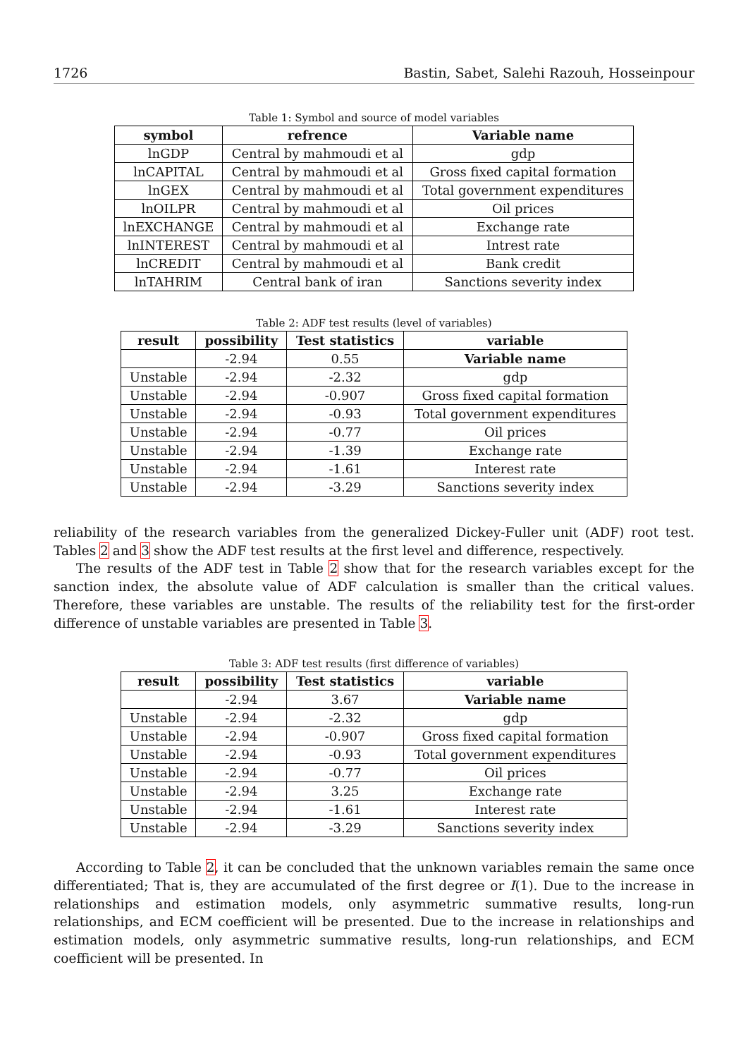1726 Bastin, Sabet, Salehi Razouh, Hosseinpour
Table 1: Symbol and source of model variables
| symbol | refrence | Variable name |
| --- | --- | --- |
| lnGDP | Central by mahmoudi et al | gdp |
| lnCAPITAL | Central by mahmoudi et al | Gross fixed capital formation |
| lnGEX | Central by mahmoudi et al | Total government expenditures |
| lnOILPR | Central by mahmoudi et al | Oil prices |
| lnEXCHANGE | Central by mahmoudi et al | Exchange rate |
| lnINTEREST | Central by mahmoudi et al | Intrest rate |
| lnCREDIT | Central by mahmoudi et al | Bank credit |
| lnTAHRIM | Central bank of iran | Sanctions severity index |
Table 2: ADF test results (level of variables)
| result | possibility | Test statistics | variable |
| --- | --- | --- | --- |
| | -2.94 | 0.55 | Variable name |
| Unstable | -2.94 | -2.32 | gdp |
| Unstable | -2.94 | -0.907 | Gross fixed capital formation |
| Unstable | -2.94 | -0.93 | Total government expenditures |
| Unstable | -2.94 | -0.77 | Oil prices |
| Unstable | -2.94 | -1.39 | Exchange rate |
| Unstable | -2.94 | -1.61 | Interest rate |
| Unstable | -2.94 | -3.29 | Sanctions severity index |
reliability of the research variables from the generalized Dickey-Fuller unit (ADF) root test. Tables 2 and 3 show the ADF test results at the first level and difference, respectively.
The results of the ADF test in Table 2 show that for the research variables except for the sanction index, the absolute value of ADF calculation is smaller than the critical values. Therefore, these variables are unstable. The results of the reliability test for the first-order difference of unstable variables are presented in Table 3.
Table 3: ADF test results (first difference of variables)
| result | possibility | Test statistics | variable |
| --- | --- | --- | --- |
| | -2.94 | 3.67 | Variable name |
| Unstable | -2.94 | -2.32 | gdp |
| Unstable | -2.94 | -0.907 | Gross fixed capital formation |
| Unstable | -2.94 | -0.93 | Total government expenditures |
| Unstable | -2.94 | -0.77 | Oil prices |
| Unstable | -2.94 | 3.25 | Exchange rate |
| Unstable | -2.94 | -1.61 | Interest rate |
| Unstable | -2.94 | -3.29 | Sanctions severity index |
According to Table 2, it can be concluded that the unknown variables remain the same once differentiated; That is, they are accumulated of the first degree or I(1). Due to the increase in relationships and estimation models, only asymmetric summative results, long-run relationships, and ECM coefficient will be presented. Due to the increase in relationships and estimation models, only asymmetric summative results, long-run relationships, and ECM coefficient will be presented. In